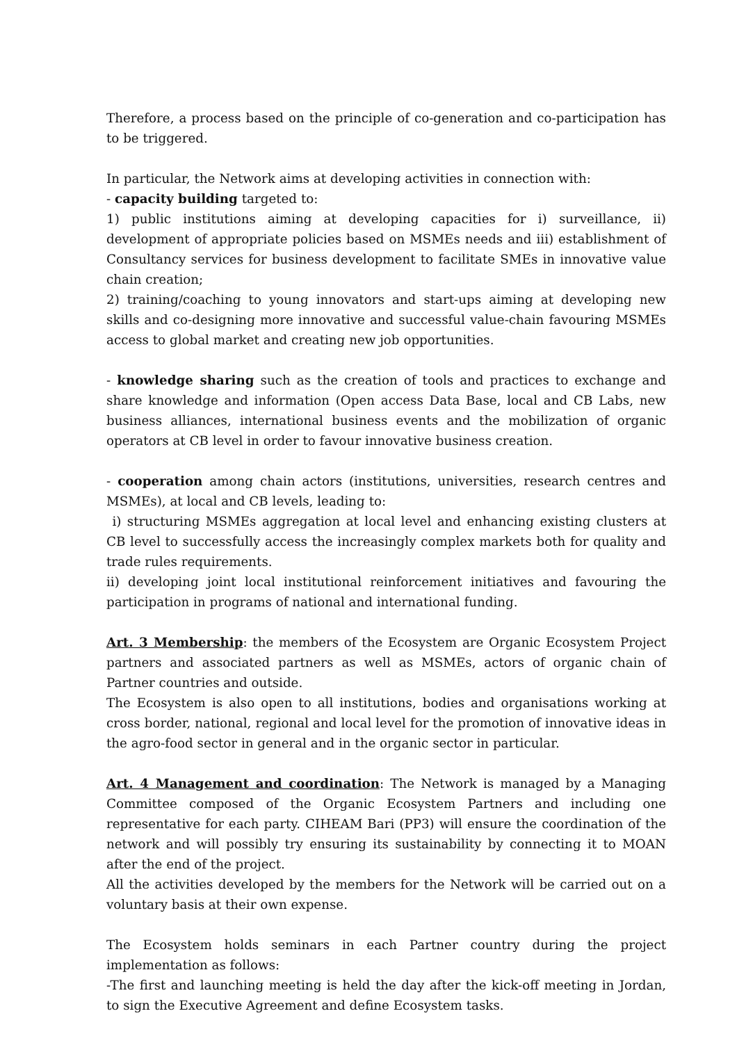Therefore, a process based on the principle of co-generation and co-participation has to be triggered.
In particular, the Network aims at developing activities in connection with:
- capacity building targeted to:
1) public institutions aiming at developing capacities for i) surveillance, ii) development of appropriate policies based on MSMEs needs and iii) establishment of Consultancy services for business development to facilitate SMEs in innovative value chain creation;
2) training/coaching to young innovators and start-ups aiming at developing new skills and co-designing more innovative and successful value-chain favouring MSMEs access to global market and creating new job opportunities.
- knowledge sharing such as the creation of tools and practices to exchange and share knowledge and information (Open access Data Base, local and CB Labs, new business alliances, international business events and the mobilization of organic operators at CB level in order to favour innovative business creation.
- cooperation among chain actors (institutions, universities, research centres and MSMEs), at local and CB levels, leading to:
i) structuring MSMEs aggregation at local level and enhancing existing clusters at CB level to successfully access the increasingly complex markets both for quality and trade rules requirements.
ii) developing joint local institutional reinforcement initiatives and favouring the participation in programs of national and international funding.
Art. 3 Membership: the members of the Ecosystem are Organic Ecosystem Project partners and associated partners as well as MSMEs, actors of organic chain of Partner countries and outside.
The Ecosystem is also open to all institutions, bodies and organisations working at cross border, national, regional and local level for the promotion of innovative ideas in the agro-food sector in general and in the organic sector in particular.
Art. 4 Management and coordination: The Network is managed by a Managing Committee composed of the Organic Ecosystem Partners and including one representative for each party. CIHEAM Bari (PP3) will ensure the coordination of the network and will possibly try ensuring its sustainability by connecting it to MOAN after the end of the project.
All the activities developed by the members for the Network will be carried out on a voluntary basis at their own expense.
The Ecosystem holds seminars in each Partner country during the project implementation as follows:
-The first and launching meeting is held the day after the kick-off meeting in Jordan, to sign the Executive Agreement and define Ecosystem tasks.